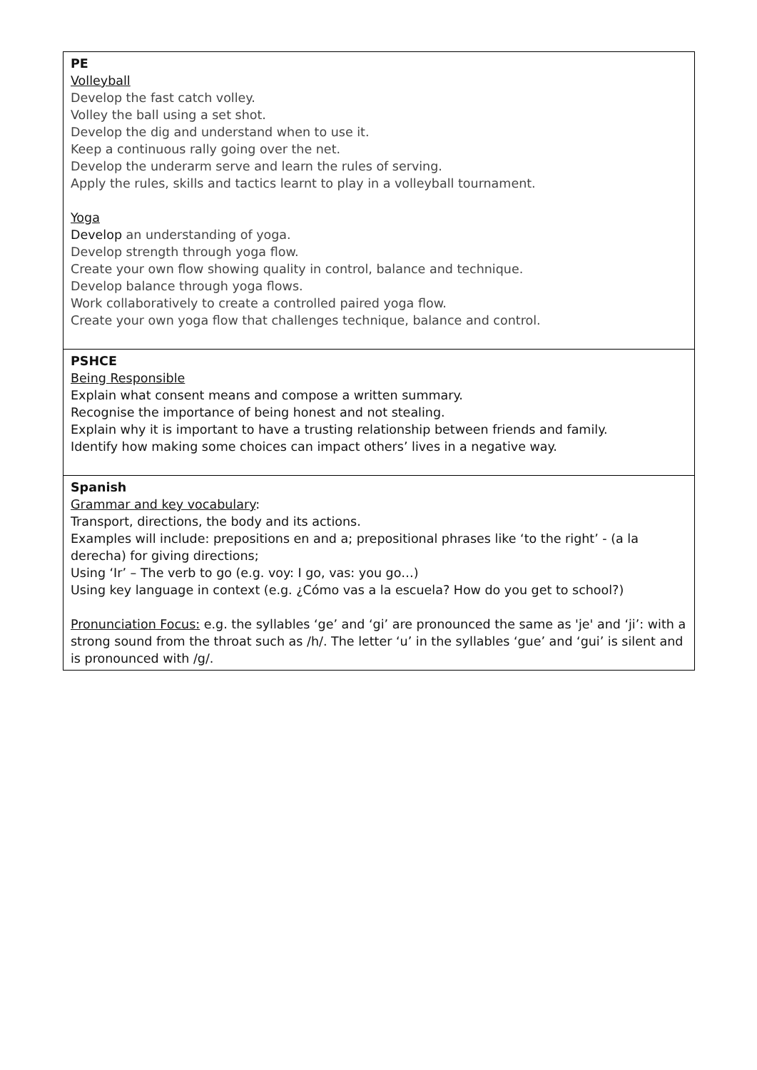| PE Volleyball Develop the fast catch volley. Volley the ball using a set shot. Develop the dig and understand when to use it. Keep a continuous rally going over the net. Develop the underarm serve and learn the rules of serving. Apply the rules, skills and tactics learnt to play in a volleyball tournament. Yoga Develop an understanding of yoga. Develop strength through yoga flow. Create your own flow showing quality in control, balance and technique. Develop balance through yoga flows. Work collaboratively to create a controlled paired yoga flow. Create your own yoga flow that challenges technique, balance and control. |
| PSHCE Being Responsible Explain what consent means and compose a written summary. Recognise the importance of being honest and not stealing. Explain why it is important to have a trusting relationship between friends and family. Identify how making some choices can impact others’ lives in a negative way. |
| Spanish Grammar and key vocabulary : Transport, directions, the body and its actions. Examples will include: prepositions en and a; prepositional phrases like ‘to the right’ - (a la derecha) for giving directions; Using ‘Ir’ – The verb to go (e.g. voy: I go, vas: you go…) Using key language in context (e.g. ¿Cómo vas a la escuela? How do you get to school?) Pronunciation Focus: e.g. the syllables ‘ge’ and ‘gi’ are pronounced the same as 'je' and ‘ji’: with a strong sound from the throat such as /h/. The letter ‘u’ in the syllables ‘gue’ and ‘gui’ is silent and is pronounced with /g/. |